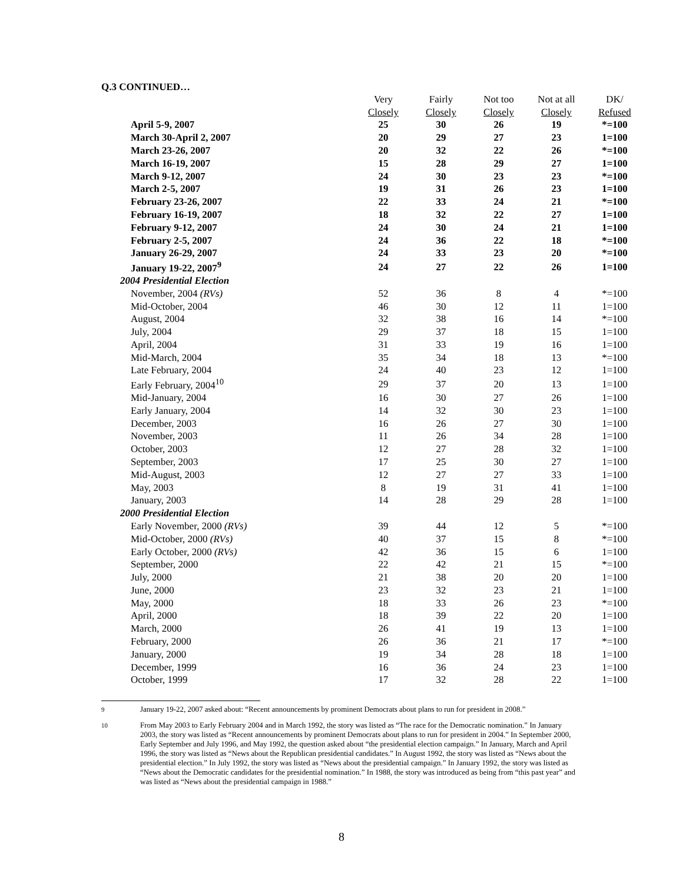Q.3 CONTINUED…
| | Very | Fairly | Not too | Not at all | DK/ |
| --- | --- | --- | --- | --- | --- |
| | Closely | Closely | Closely | Closely | Refused |
| April 5-9, 2007 | 25 | 30 | 26 | 19 | *=100 |
| March 30-April 2, 2007 | 20 | 29 | 27 | 23 | 1=100 |
| March 23-26, 2007 | 20 | 32 | 22 | 26 | *=100 |
| March 16-19, 2007 | 15 | 28 | 29 | 27 | 1=100 |
| March 9-12, 2007 | 24 | 30 | 23 | 23 | *=100 |
| March 2-5, 2007 | 19 | 31 | 26 | 23 | 1=100 |
| February 23-26, 2007 | 22 | 33 | 24 | 21 | *=100 |
| February 16-19, 2007 | 18 | 32 | 22 | 27 | 1=100 |
| February 9-12, 2007 | 24 | 30 | 24 | 21 | 1=100 |
| February 2-5, 2007 | 24 | 36 | 22 | 18 | *=100 |
| January 26-29, 2007 | 24 | 33 | 23 | 20 | *=100 |
| January 19-22, 2007<sup>9</sup> | 24 | 27 | 22 | 26 | 1=100 |
| 2004 Presidential Election | | | | | |
| November, 2004 (RVs) | 52 | 36 | 8 | 4 | *=100 |
| Mid-October, 2004 | 46 | 30 | 12 | 11 | 1=100 |
| August, 2004 | 32 | 38 | 16 | 14 | *=100 |
| July, 2004 | 29 | 37 | 18 | 15 | 1=100 |
| April, 2004 | 31 | 33 | 19 | 16 | 1=100 |
| Mid-March, 2004 | 35 | 34 | 18 | 13 | *=100 |
| Late February, 2004 | 24 | 40 | 23 | 12 | 1=100 |
| Early February, 2004<sup>10</sup> | 29 | 37 | 20 | 13 | 1=100 |
| Mid-January, 2004 | 16 | 30 | 27 | 26 | 1=100 |
| Early January, 2004 | 14 | 32 | 30 | 23 | 1=100 |
| December, 2003 | 16 | 26 | 27 | 30 | 1=100 |
| November, 2003 | 11 | 26 | 34 | 28 | 1=100 |
| October, 2003 | 12 | 27 | 28 | 32 | 1=100 |
| September, 2003 | 17 | 25 | 30 | 27 | 1=100 |
| Mid-August, 2003 | 12 | 27 | 27 | 33 | 1=100 |
| May, 2003 | 8 | 19 | 31 | 41 | 1=100 |
| January, 2003 | 14 | 28 | 29 | 28 | 1=100 |
| 2000 Presidential Election | | | | | |
| Early November, 2000 (RVs) | 39 | 44 | 12 | 5 | *=100 |
| Mid-October, 2000 (RVs) | 40 | 37 | 15 | 8 | *=100 |
| Early October, 2000 (RVs) | 42 | 36 | 15 | 6 | 1=100 |
| September, 2000 | 22 | 42 | 21 | 15 | *=100 |
| July, 2000 | 21 | 38 | 20 | 20 | 1=100 |
| June, 2000 | 23 | 32 | 23 | 21 | 1=100 |
| May, 2000 | 18 | 33 | 26 | 23 | *=100 |
| April, 2000 | 18 | 39 | 22 | 20 | 1=100 |
| March, 2000 | 26 | 41 | 19 | 13 | 1=100 |
| February, 2000 | 26 | 36 | 21 | 17 | *=100 |
| January, 2000 | 19 | 34 | 28 | 18 | 1=100 |
| December, 1999 | 16 | 36 | 24 | 23 | 1=100 |
| October, 1999 | 17 | 32 | 28 | 22 | 1=100 |
<sup>9</sup> January 19-22, 2007 asked about: “Recent announcements by prominent Democrats about plans to run for president in 2008.”
<sup>10</sup> From May 2003 to Early February 2004 and in March 1992, the story was listed as “The race for the Democratic nomination.” In January 2003, the story was listed as “Recent announcements by prominent Democrats about plans to run for president in 2004.” In September 2000, Early September and July 1996, and May 1992, the question asked about “the presidential election campaign.” In January, March and April 1996, the story was listed as “News about the Republican presidential candidates.” In August 1992, the story was listed as “News about the presidential election.” In July 1992, the story was listed as “News about the presidential campaign.” In January 1992, the story was listed as “News about the Democratic candidates for the presidential nomination.” In 1988, the story was introduced as being from “this past year” and was listed as “News about the presidential campaign in 1988.”
8